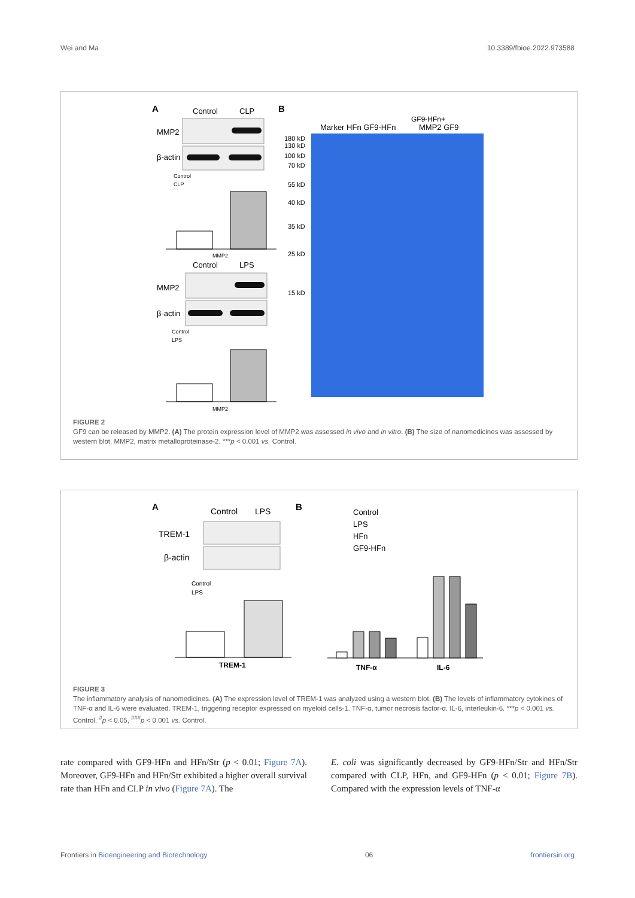Wei and Ma 10.3389/fbioe.2022.973588
A
Control
CLP
MMP2
β-actin
MMP2
Control
CLP
Control
LPS
MMP2
β-actin
MMP2
Control
LPS
B
Marker HFn GF9-HFn
GF9-HFn+
MMP2 GF9
180 kD
130 kD
100 kD
70 kD
55 kD
40 kD
35 kD
25 kD
15 kD
FIGURE 2
GF9 can be released by MMP2. (A) The protein expression level of MMP2 was assessed in vivo and in vitro. (B) The size of nanomedicines was assessed by western blot. MMP2, matrix metalloproteinase-2. ***p < 0.001 vs. Control.
A
Control
LPS
TREM-1
β-actin
TREM-1
Control
LPS
B
Control
LPS
HFn
GF9-HFn
TNF-α
IL-6
FIGURE 3
The inflammatory analysis of nanomedicines. (A) The expression level of TREM-1 was analyzed using a western blot. (B) The levels of inflammatory cytokines of TNF-α and IL-6 were evaluated. TREM-1, triggering receptor expressed on myeloid cells-1. TNF-α, tumor necrosis factor-α. IL-6, interleukin-6. ***p < 0.001 vs. Control. <sup>#</sup>p < 0.05, <sup>###</sup>p < 0.001 vs. Control.
rate compared with GF9-HFn and HFn/Str (p < 0.01; Figure 7A). Moreover, GF9-HFn and HFn/Str exhibited a higher overall survival rate than HFn and CLP in vivo (Figure 7A). The
E. coli was significantly decreased by GF9-HFn/Str and HFn/Str compared with CLP, HFn, and GF9-HFn (p < 0.01; Figure 7B). Compared with the expression levels of TNF-α
Frontiers in Bioengineering and Biotechnology 06 frontiersin.org